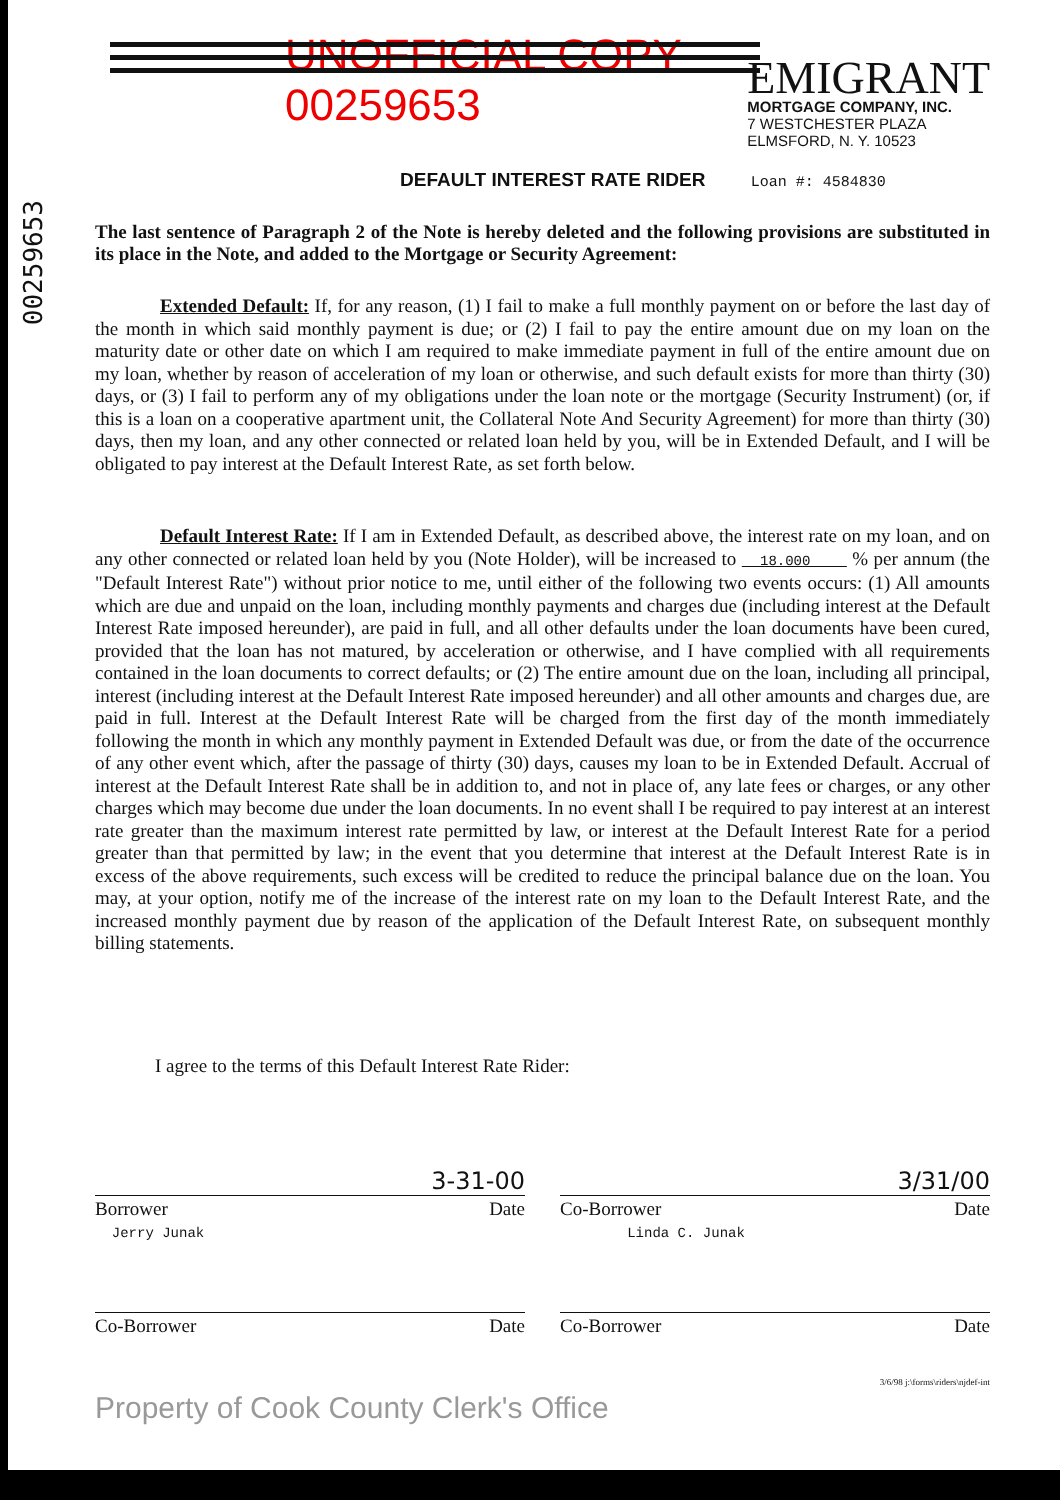00259653
UNOFFICIAL COPY 00259653
EMIGRANT
MORTGAGE COMPANY, INC.
7 WESTCHESTER PLAZA
ELMSFORD, N. Y. 10523
DEFAULT INTEREST RATE RIDER Loan #: 4584830
The last sentence of Paragraph 2 of the Note is hereby deleted and the following provisions are substituted in its place in the Note, and added to the Mortgage or Security Agreement:
Extended Default: If, for any reason, (1) I fail to make a full monthly payment on or before the last day of the month in which said monthly payment is due; or (2) I fail to pay the entire amount due on my loan on the maturity date or other date on which I am required to make immediate payment in full of the entire amount due on my loan, whether by reason of acceleration of my loan or otherwise, and such default exists for more than thirty (30) days, or (3) I fail to perform any of my obligations under the loan note or the mortgage (Security Instrument) (or, if this is a loan on a cooperative apartment unit, the Collateral Note And Security Agreement) for more than thirty (30) days, then my loan, and any other connected or related loan held by you, will be in Extended Default, and I will be obligated to pay interest at the Default Interest Rate, as set forth below.
Default Interest Rate: If I am in Extended Default, as described above, the interest rate on my loan, and on any other connected or related loan held by you (Note Holder), will be increased to 18.000 % per annum (the "Default Interest Rate") without prior notice to me, until either of the following two events occurs: (1) All amounts which are due and unpaid on the loan, including monthly payments and charges due (including interest at the Default Interest Rate imposed hereunder), are paid in full, and all other defaults under the loan documents have been cured, provided that the loan has not matured, by acceleration or otherwise, and I have complied with all requirements contained in the loan documents to correct defaults; or (2) The entire amount due on the loan, including all principal, interest (including interest at the Default Interest Rate imposed hereunder) and all other amounts and charges due, are paid in full. Interest at the Default Interest Rate will be charged from the first day of the month immediately following the month in which any monthly payment in Extended Default was due, or from the date of the occurrence of any other event which, after the passage of thirty (30) days, causes my loan to be in Extended Default. Accrual of interest at the Default Interest Rate shall be in addition to, and not in place of, any late fees or charges, or any other charges which may become due under the loan documents. In no event shall I be required to pay interest at an interest rate greater than the maximum interest rate permitted by law, or interest at the Default Interest Rate for a period greater than that permitted by law; in the event that you determine that interest at the Default Interest Rate is in excess of the above requirements, such excess will be credited to reduce the principal balance due on the loan. You may, at your option, notify me of the increase of the interest rate on my loan to the Default Interest Rate, and the increased monthly payment due by reason of the application of the Default Interest Rate, on subsequent monthly billing statements.
I agree to the terms of this Default Interest Rate Rider:
3-31-00
Borrower
Jerry Junak Date
3/31/00
Co-Borrower
Linda C. Junak Date
Co-Borrower Date Co-Borrower Date
3/6/98 j:\forms\riders\njdef-int
Property of Cook County Clerk's Office